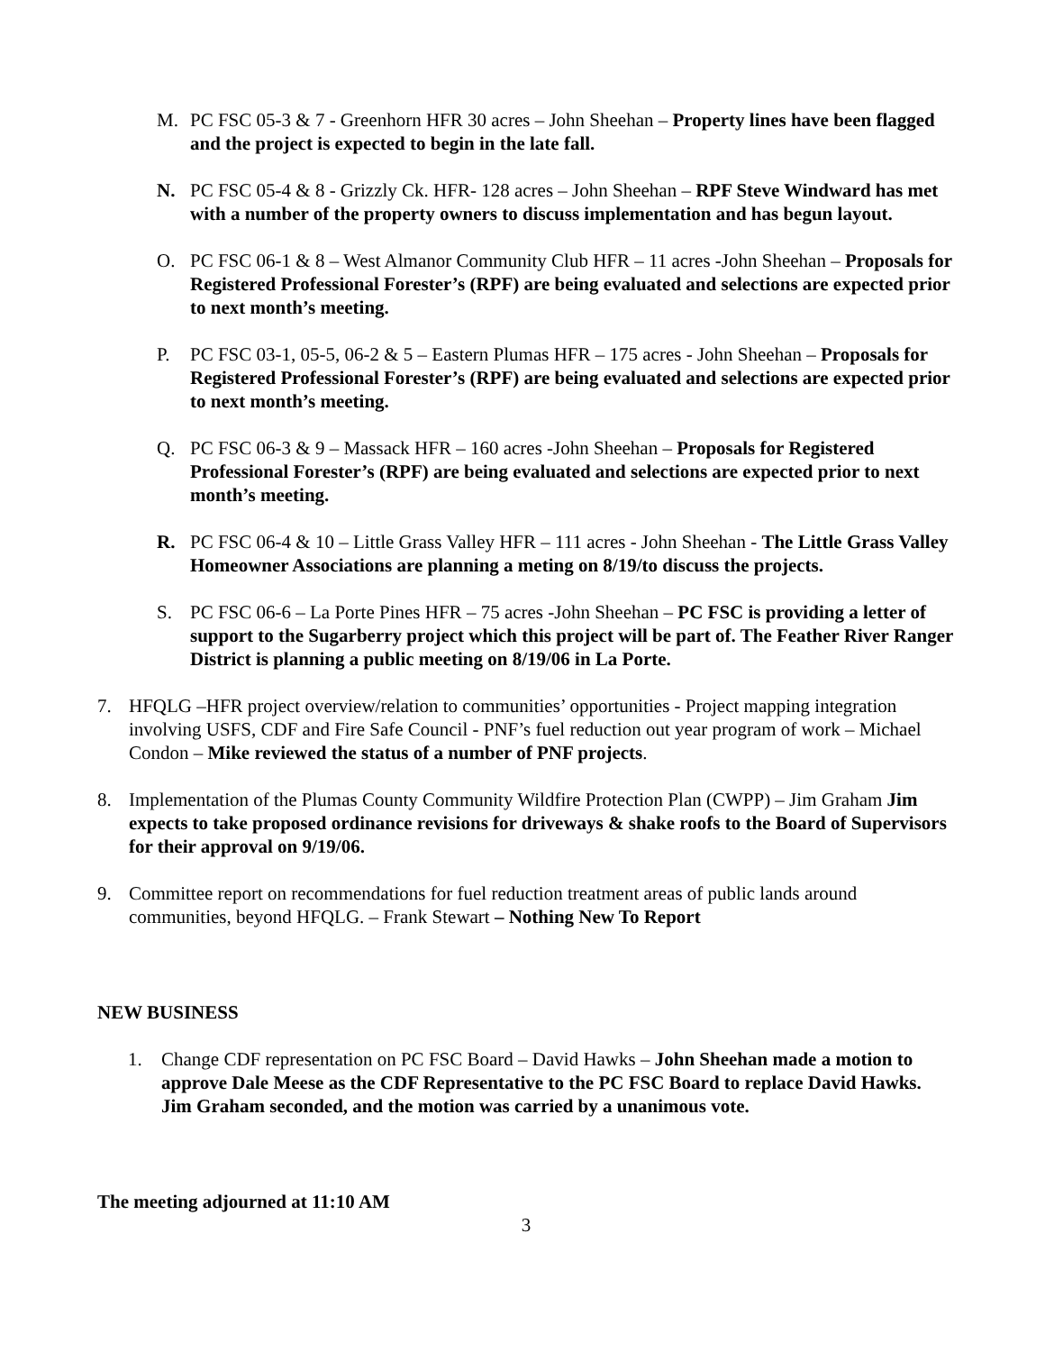M. PC FSC 05-3 & 7 - Greenhorn HFR 30 acres – John Sheehan – Property lines have been flagged and the project is expected to begin in the late fall.
N. PC FSC 05-4 & 8 - Grizzly Ck. HFR- 128 acres – John Sheehan – RPF Steve Windward has met with a number of the property owners to discuss implementation and has begun layout.
O. PC FSC 06-1 & 8 – West Almanor Community Club HFR – 11 acres -John Sheehan – Proposals for Registered Professional Forester’s (RPF) are being evaluated and selections are expected prior to next month’s meeting.
P. PC FSC 03-1, 05-5, 06-2 & 5 – Eastern Plumas HFR – 175 acres - John Sheehan – Proposals for Registered Professional Forester’s (RPF) are being evaluated and selections are expected prior to next month’s meeting.
Q. PC FSC 06-3 & 9 – Massack HFR – 160 acres -John Sheehan – Proposals for Registered Professional Forester’s (RPF) are being evaluated and selections are expected prior to next month’s meeting.
R. PC FSC 06-4 & 10 – Little Grass Valley HFR – 111 acres - John Sheehan - The Little Grass Valley Homeowner Associations are planning a meting on 8/19/to discuss the projects.
S. PC FSC 06-6 – La Porte Pines HFR – 75 acres -John Sheehan – PC FSC is providing a letter of support to the Sugarberry project which this project will be part of. The Feather River Ranger District is planning a public meeting on 8/19/06 in La Porte.
7. HFQLG –HFR project overview/relation to communities’ opportunities - Project mapping integration involving USFS, CDF and Fire Safe Council - PNF’s fuel reduction out year program of work – Michael Condon – Mike reviewed the status of a number of PNF projects.
8. Implementation of the Plumas County Community Wildfire Protection Plan (CWPP) – Jim Graham Jim expects to take proposed ordinance revisions for driveways & shake roofs to the Board of Supervisors for their approval on 9/19/06.
9. Committee report on recommendations for fuel reduction treatment areas of public lands around communities, beyond HFQLG. – Frank Stewart – Nothing New To Report
NEW BUSINESS
1. Change CDF representation on PC FSC Board – David Hawks – John Sheehan made a motion to approve Dale Meese as the CDF Representative to the PC FSC Board to replace David Hawks. Jim Graham seconded, and the motion was carried by a unanimous vote.
The meeting adjourned at 11:10 AM
3